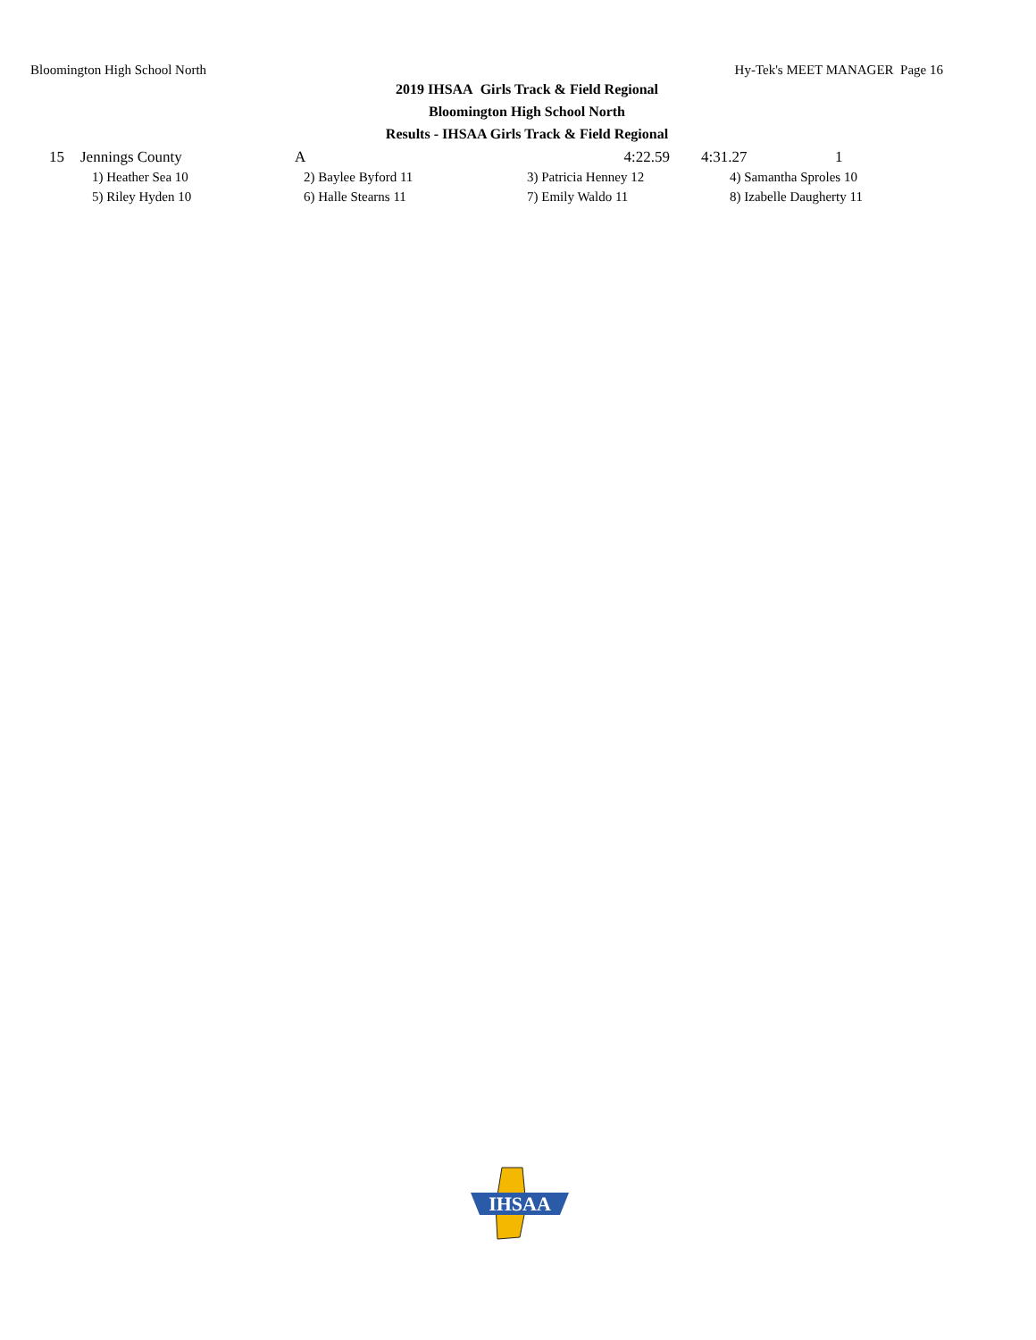Bloomington High School North Hy-Tek's MEET MANAGER Page 16
2019 IHSAA Girls Track & Field Regional
Bloomington High School North
Results - IHSAA Girls Track & Field Regional
| 15 | Jennings County | A | 4:22.59 | 4:31.27 | 1 |
| | 1) Heather Sea 10 | 2) Baylee Byford 11 | 3) Patricia Henney 12 | 4) Samantha Sproles 10 | |
| | 5) Riley Hyden 10 | 6) Halle Stearns 11 | 7) Emily Waldo 11 | 8) Izabelle Daugherty 11 | |
IHSAA